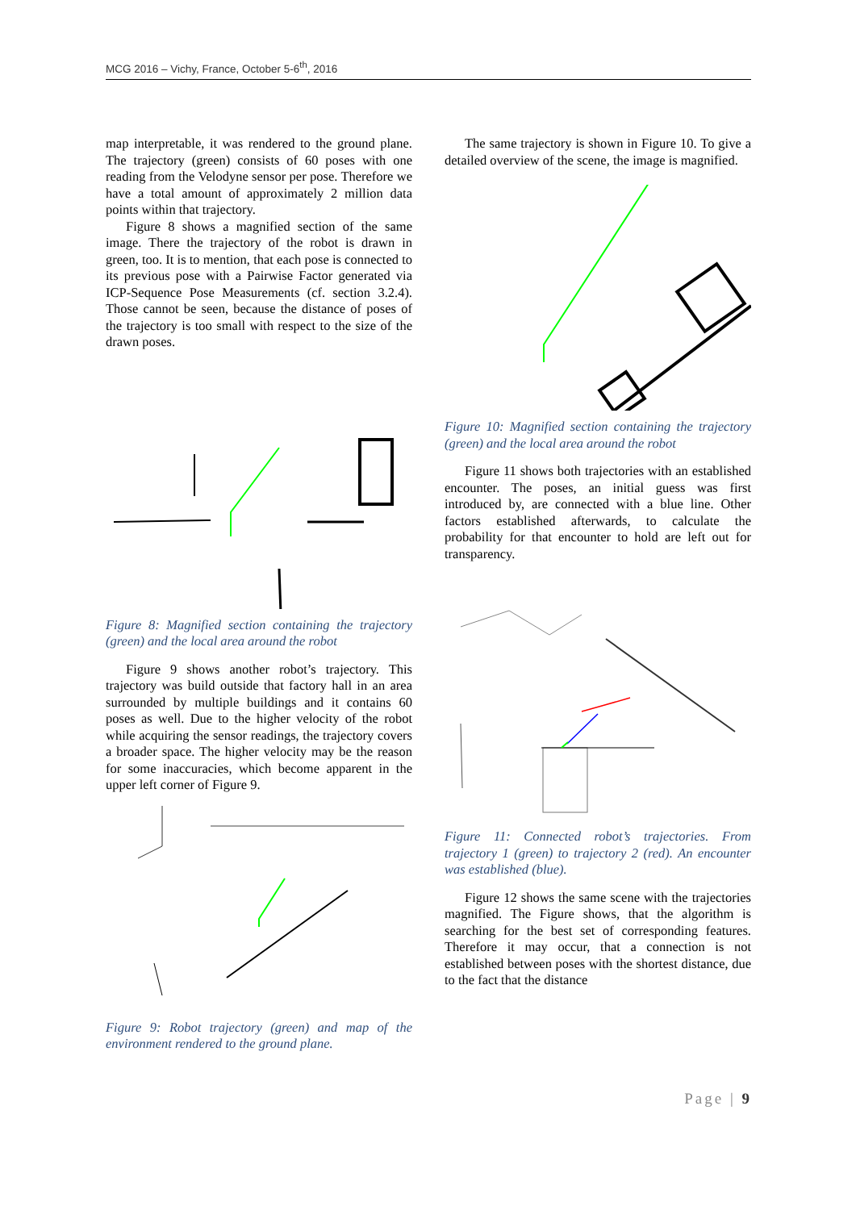MCG 2016 – Vichy, France, October 5-6<sup>th</sup>, 2016
map interpretable, it was rendered to the ground plane. The trajectory (green) consists of 60 poses with one reading from the Velodyne sensor per pose. Therefore we have a total amount of approximately 2 million data points within that trajectory.
Figure 8 shows a magnified section of the same image. There the trajectory of the robot is drawn in green, too. It is to mention, that each pose is connected to its previous pose with a Pairwise Factor generated via ICP-Sequence Pose Measurements (cf. section 3.2.4). Those cannot be seen, because the distance of poses of the trajectory is too small with respect to the size of the drawn poses.
Figure 8: Magnified section containing the trajectory (green) and the local area around the robot
Figure 9 shows another robot’s trajectory. This trajectory was build outside that factory hall in an area surrounded by multiple buildings and it contains 60 poses as well. Due to the higher velocity of the robot while acquiring the sensor readings, the trajectory covers a broader space. The higher velocity may be the reason for some inaccuracies, which become apparent in the upper left corner of Figure 9.
Figure 9: Robot trajectory (green) and map of the environment rendered to the ground plane.
The same trajectory is shown in Figure 10. To give a detailed overview of the scene, the image is magnified.
Figure 10: Magnified section containing the trajectory (green) and the local area around the robot
Figure 11 shows both trajectories with an established encounter. The poses, an initial guess was first introduced by, are connected with a blue line. Other factors established afterwards, to calculate the probability for that encounter to hold are left out for transparency.
Figure 11: Connected robot’s trajectories. From trajectory 1 (green) to trajectory 2 (red). An encounter was established (blue).
Figure 12 shows the same scene with the trajectories magnified. The Figure shows, that the algorithm is searching for the best set of corresponding features. Therefore it may occur, that a connection is not established between poses with the shortest distance, due to the fact that the distance
Page | 9